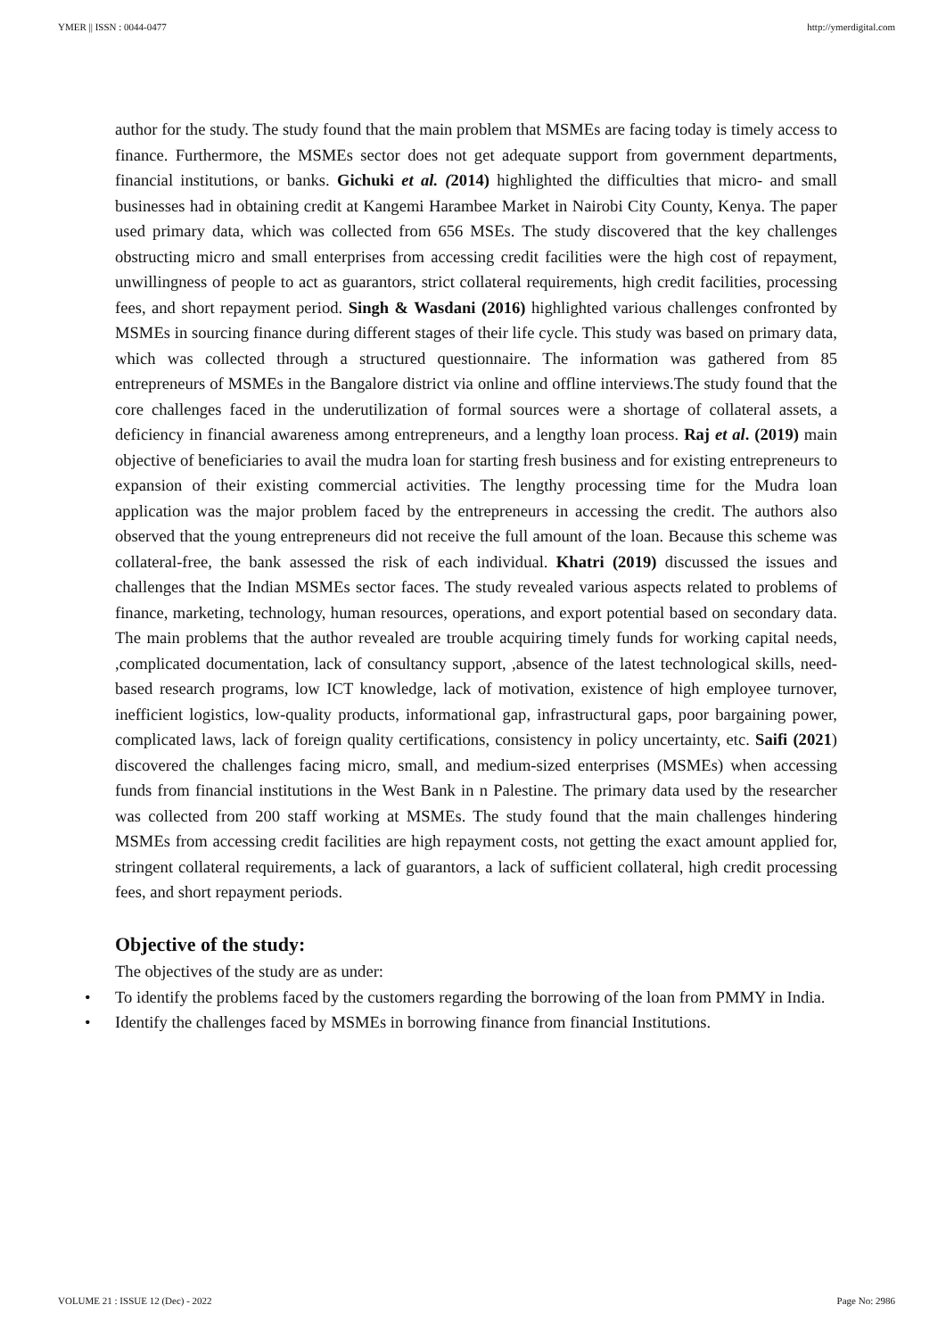YMER || ISSN : 0044-0477 http://ymerdigital.com
author for the study. The study found that the main problem that MSMEs are facing today is timely access to finance. Furthermore, the MSMEs sector does not get adequate support from government departments, financial institutions, or banks. Gichuki et al. (2014) highlighted the difficulties that micro- and small businesses had in obtaining credit at Kangemi Harambee Market in Nairobi City County, Kenya. The paper used primary data, which was collected from 656 MSEs. The study discovered that the key challenges obstructing micro and small enterprises from accessing credit facilities were the high cost of repayment, unwillingness of people to act as guarantors, strict collateral requirements, high credit facilities, processing fees, and short repayment period. Singh & Wasdani (2016) highlighted various challenges confronted by MSMEs in sourcing finance during different stages of their life cycle. This study was based on primary data, which was collected through a structured questionnaire. The information was gathered from 85 entrepreneurs of MSMEs in the Bangalore district via online and offline interviews.The study found that the core challenges faced in the underutilization of formal sources were a shortage of collateral assets, a deficiency in financial awareness among entrepreneurs, and a lengthy loan process. Raj et al. (2019) main objective of beneficiaries to avail the mudra loan for starting fresh business and for existing entrepreneurs to expansion of their existing commercial activities. The lengthy processing time for the Mudra loan application was the major problem faced by the entrepreneurs in accessing the credit. The authors also observed that the young entrepreneurs did not receive the full amount of the loan. Because this scheme was collateral-free, the bank assessed the risk of each individual. Khatri (2019) discussed the issues and challenges that the Indian MSMEs sector faces. The study revealed various aspects related to problems of finance, marketing, technology, human resources, operations, and export potential based on secondary data. The main problems that the author revealed are trouble acquiring timely funds for working capital needs, ,complicated documentation, lack of consultancy support, ,absence of the latest technological skills, need-based research programs, low ICT knowledge, lack of motivation, existence of high employee turnover, inefficient logistics, low-quality products, informational gap, infrastructural gaps, poor bargaining power, complicated laws, lack of foreign quality certifications, consistency in policy uncertainty, etc. Saifi (2021) discovered the challenges facing micro, small, and medium-sized enterprises (MSMEs) when accessing funds from financial institutions in the West Bank in n Palestine. The primary data used by the researcher was collected from 200 staff working at MSMEs. The study found that the main challenges hindering MSMEs from accessing credit facilities are high repayment costs, not getting the exact amount applied for, stringent collateral requirements, a lack of guarantors, a lack of sufficient collateral, high credit processing fees, and short repayment periods.
Objective of the study:
The objectives of the study are as under:
• To identify the problems faced by the customers regarding the borrowing of the loan from PMMY in India.
• Identify the challenges faced by MSMEs in borrowing finance from financial Institutions.
VOLUME 21 : ISSUE 12 (Dec) - 2022 Page No: 2986